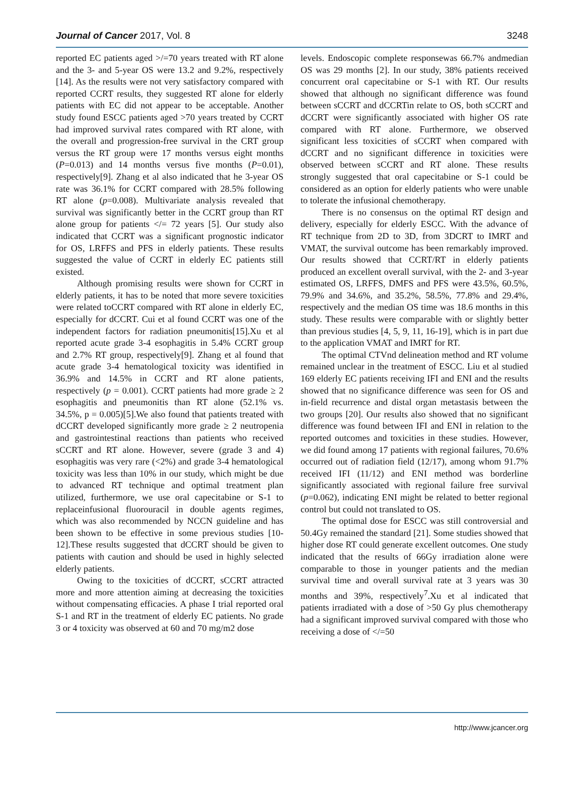Journal of Cancer 2017, Vol. 8 3248
reported EC patients aged >/=70 years treated with RT alone and the 3- and 5-year OS were 13.2 and 9.2%, respectively [14]. As the results were not very satisfactory compared with reported CCRT results, they suggested RT alone for elderly patients with EC did not appear to be acceptable. Another study found ESCC patients aged >70 years treated by CCRT had improved survival rates compared with RT alone, with the overall and progression-free survival in the CRT group versus the RT group were 17 months versus eight months (P=0.013) and 14 months versus five months (P=0.01), respectively[9]. Zhang et al also indicated that he 3-year OS rate was 36.1% for CCRT compared with 28.5% following RT alone (p=0.008). Multivariate analysis revealed that survival was significantly better in the CCRT group than RT alone group for patients </= 72 years [5]. Our study also indicated that CCRT was a significant prognostic indicator for OS, LRFFS and PFS in elderly patients. These results suggested the value of CCRT in elderly EC patients still existed.
Although promising results were shown for CCRT in elderly patients, it has to be noted that more severe toxicities were related toCCRT compared with RT alone in elderly EC, especially for dCCRT. Cui et al found CCRT was one of the independent factors for radiation pneumonitis[15].Xu et al reported acute grade 3-4 esophagitis in 5.4% CCRT group and 2.7% RT group, respectively[9]. Zhang et al found that acute grade 3-4 hematological toxicity was identified in 36.9% and 14.5% in CCRT and RT alone patients, respectively (p = 0.001). CCRT patients had more grade ≥ 2 esophagitis and pneumonitis than RT alone (52.1% vs. 34.5%, p = 0.005)[5].We also found that patients treated with dCCRT developed significantly more grade ≥ 2 neutropenia and gastrointestinal reactions than patients who received sCCRT and RT alone. However, severe (grade 3 and 4) esophagitis was very rare (<2%) and grade 3-4 hematological toxicity was less than 10% in our study, which might be due to advanced RT technique and optimal treatment plan utilized, furthermore, we use oral capecitabine or S-1 to replaceinfusional fluorouracil in double agents regimes, which was also recommended by NCCN guideline and has been shown to be effective in some previous studies [10-12].These results suggested that dCCRT should be given to patients with caution and should be used in highly selected elderly patients.
Owing to the toxicities of dCCRT, sCCRT attracted more and more attention aiming at decreasing the toxicities without compensating efficacies. A phase I trial reported oral S-1 and RT in the treatment of elderly EC patients. No grade 3 or 4 toxicity was observed at 60 and 70 mg/m2 dose
levels. Endoscopic complete responsewas 66.7% andmedian OS was 29 months [2]. In our study, 38% patients received concurrent oral capecitabine or S-1 with RT. Our results showed that although no significant difference was found between sCCRT and dCCRTin relate to OS, both sCCRT and dCCRT were significantly associated with higher OS rate compared with RT alone. Furthermore, we observed significant less toxicities of sCCRT when compared with dCCRT and no significant difference in toxicities were observed between sCCRT and RT alone. These results strongly suggested that oral capecitabine or S-1 could be considered as an option for elderly patients who were unable to tolerate the infusional chemotherapy.
There is no consensus on the optimal RT design and delivery, especially for elderly ESCC. With the advance of RT technique from 2D to 3D, from 3DCRT to IMRT and VMAT, the survival outcome has been remarkably improved. Our results showed that CCRT/RT in elderly patients produced an excellent overall survival, with the 2- and 3-year estimated OS, LRFFS, DMFS and PFS were 43.5%, 60.5%, 79.9% and 34.6%, and 35.2%, 58.5%, 77.8% and 29.4%, respectively and the median OS time was 18.6 months in this study. These results were comparable with or slightly better than previous studies [4, 5, 9, 11, 16-19], which is in part due to the application VMAT and IMRT for RT.
The optimal CTVnd delineation method and RT volume remained unclear in the treatment of ESCC. Liu et al studied 169 elderly EC patients receiving IFI and ENI and the results showed that no significance difference was seen for OS and in-field recurrence and distal organ metastasis between the two groups [20]. Our results also showed that no significant difference was found between IFI and ENI in relation to the reported outcomes and toxicities in these studies. However, we did found among 17 patients with regional failures, 70.6% occurred out of radiation field (12/17), among whom 91.7% received IFI (11/12) and ENI method was borderline significantly associated with regional failure free survival (p=0.062), indicating ENI might be related to better regional control but could not translated to OS.
The optimal dose for ESCC was still controversial and 50.4Gy remained the standard [21]. Some studies showed that higher dose RT could generate excellent outcomes. One study indicated that the results of 66Gy irradiation alone were comparable to those in younger patients and the median survival time and overall survival rate at 3 years was 30 months and 39%, respectively<sup>7</sup>.Xu et al indicated that patients irradiated with a dose of >50 Gy plus chemotherapy had a significant improved survival compared with those who receiving a dose of </=50
http://www.jcancer.org